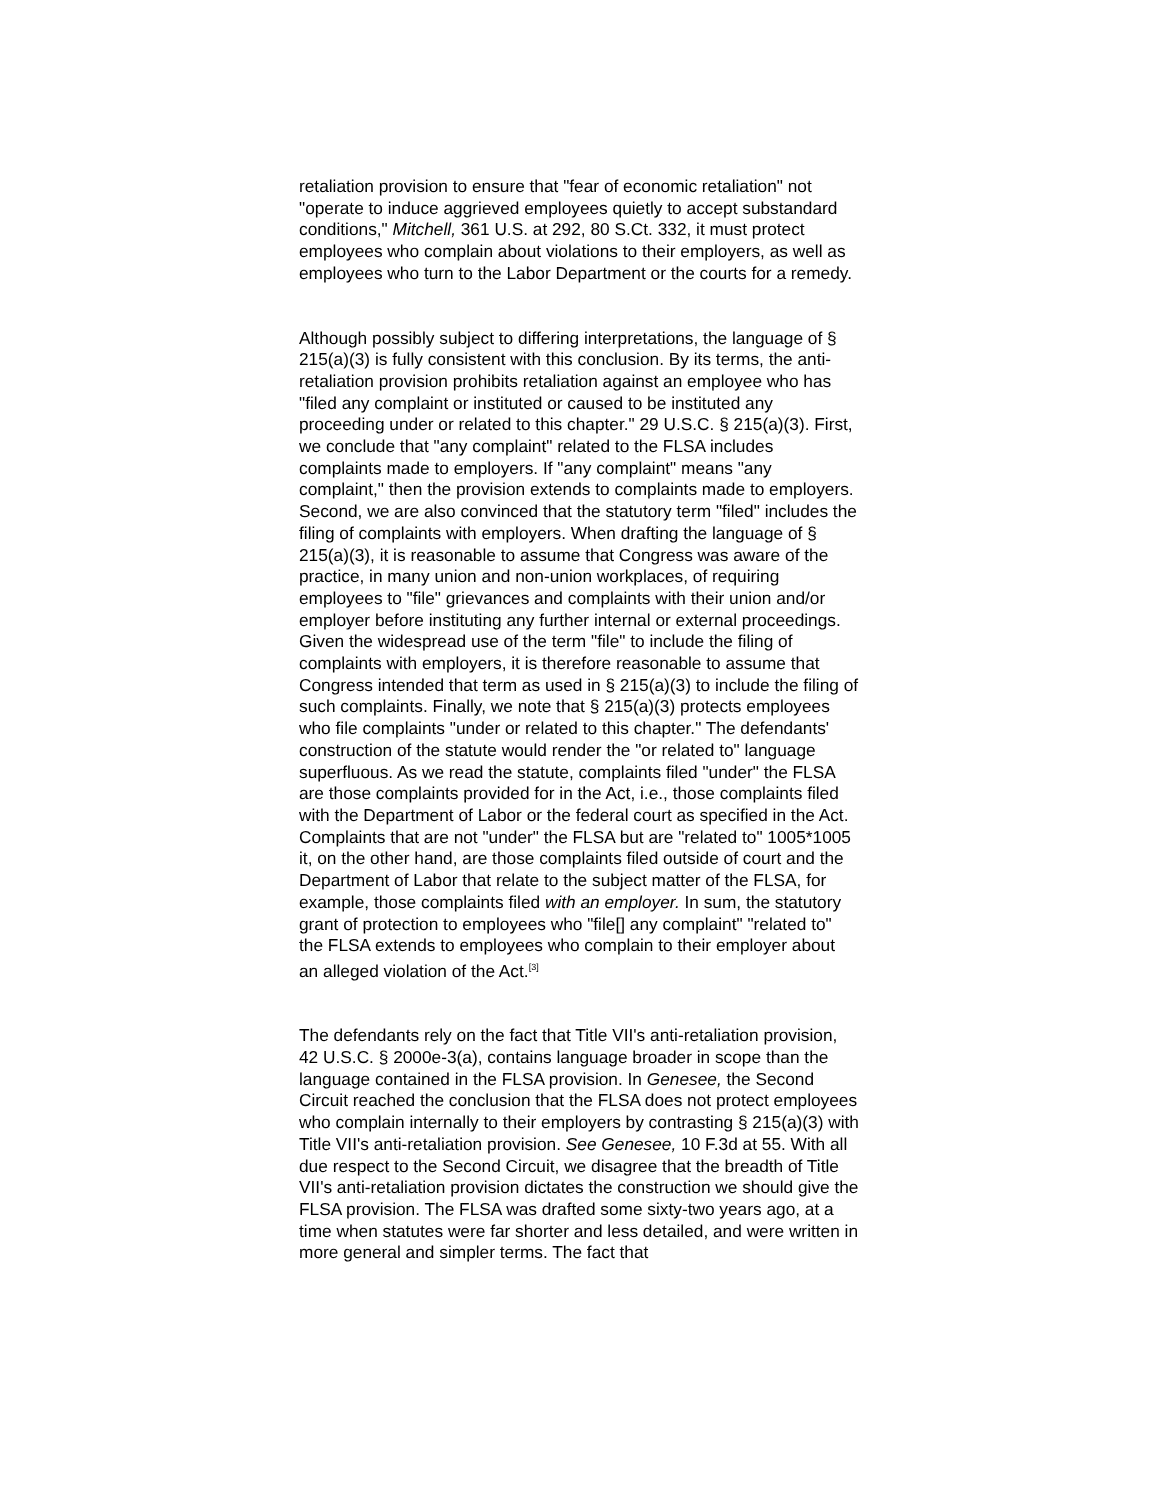retaliation provision to ensure that "fear of economic retaliation" not "operate to induce aggrieved employees quietly to accept substandard conditions," Mitchell, 361 U.S. at 292, 80 S.Ct. 332, it must protect employees who complain about violations to their employers, as well as employees who turn to the Labor Department or the courts for a remedy.
Although possibly subject to differing interpretations, the language of § 215(a)(3) is fully consistent with this conclusion. By its terms, the anti-retaliation provision prohibits retaliation against an employee who has "filed any complaint or instituted or caused to be instituted any proceeding under or related to this chapter." 29 U.S.C. § 215(a)(3). First, we conclude that "any complaint" related to the FLSA includes complaints made to employers. If "any complaint" means "any complaint," then the provision extends to complaints made to employers. Second, we are also convinced that the statutory term "filed" includes the filing of complaints with employers. When drafting the language of § 215(a)(3), it is reasonable to assume that Congress was aware of the practice, in many union and non-union workplaces, of requiring employees to "file" grievances and complaints with their union and/or employer before instituting any further internal or external proceedings. Given the widespread use of the term "file" to include the filing of complaints with employers, it is therefore reasonable to assume that Congress intended that term as used in § 215(a)(3) to include the filing of such complaints. Finally, we note that § 215(a)(3) protects employees who file complaints "under or related to this chapter." The defendants' construction of the statute would render the "or related to" language superfluous. As we read the statute, complaints filed "under" the FLSA are those complaints provided for in the Act, i.e., those complaints filed with the Department of Labor or the federal court as specified in the Act. Complaints that are not "under" the FLSA but are "related to" 1005*1005 it, on the other hand, are those complaints filed outside of court and the Department of Labor that relate to the subject matter of the FLSA, for example, those complaints filed with an employer. In sum, the statutory grant of protection to employees who "file[] any complaint" "related to" the FLSA extends to employees who complain to their employer about an alleged violation of the Act.<sup>[3]</sup>
The defendants rely on the fact that Title VII's anti-retaliation provision, 42 U.S.C. § 2000e-3(a), contains language broader in scope than the language contained in the FLSA provision. In Genesee, the Second Circuit reached the conclusion that the FLSA does not protect employees who complain internally to their employers by contrasting § 215(a)(3) with Title VII's anti-retaliation provision. See Genesee, 10 F.3d at 55. With all due respect to the Second Circuit, we disagree that the breadth of Title VII's anti-retaliation provision dictates the construction we should give the FLSA provision. The FLSA was drafted some sixty-two years ago, at a time when statutes were far shorter and less detailed, and were written in more general and simpler terms. The fact that